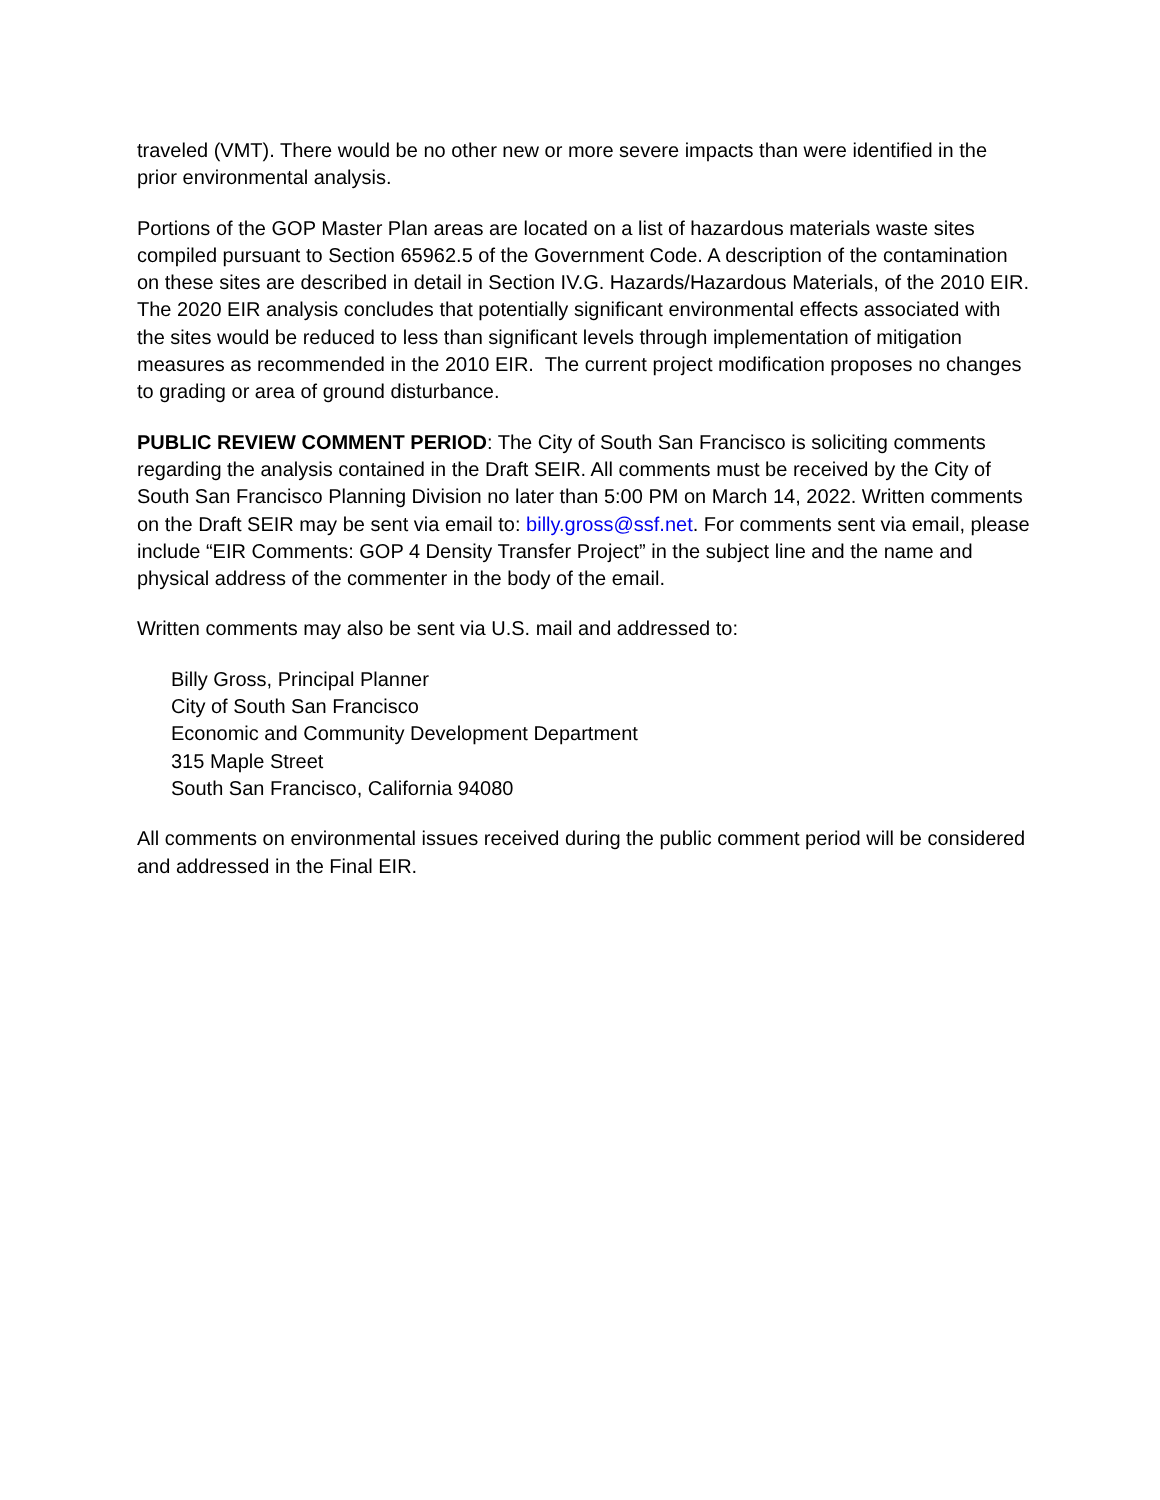traveled (VMT). There would be no other new or more severe impacts than were identified in the prior environmental analysis.
Portions of the GOP Master Plan areas are located on a list of hazardous materials waste sites compiled pursuant to Section 65962.5 of the Government Code. A description of the contamination on these sites are described in detail in Section IV.G. Hazards/Hazardous Materials, of the 2010 EIR. The 2020 EIR analysis concludes that potentially significant environmental effects associated with the sites would be reduced to less than significant levels through implementation of mitigation measures as recommended in the 2010 EIR. The current project modification proposes no changes to grading or area of ground disturbance.
PUBLIC REVIEW COMMENT PERIOD: The City of South San Francisco is soliciting comments regarding the analysis contained in the Draft SEIR. All comments must be received by the City of South San Francisco Planning Division no later than 5:00 PM on March 14, 2022. Written comments on the Draft SEIR may be sent via email to: billy.gross@ssf.net. For comments sent via email, please include “EIR Comments: GOP 4 Density Transfer Project” in the subject line and the name and physical address of the commenter in the body of the email.
Written comments may also be sent via U.S. mail and addressed to:
Billy Gross, Principal Planner
City of South San Francisco
Economic and Community Development Department
315 Maple Street
South San Francisco, California 94080
All comments on environmental issues received during the public comment period will be considered and addressed in the Final EIR.